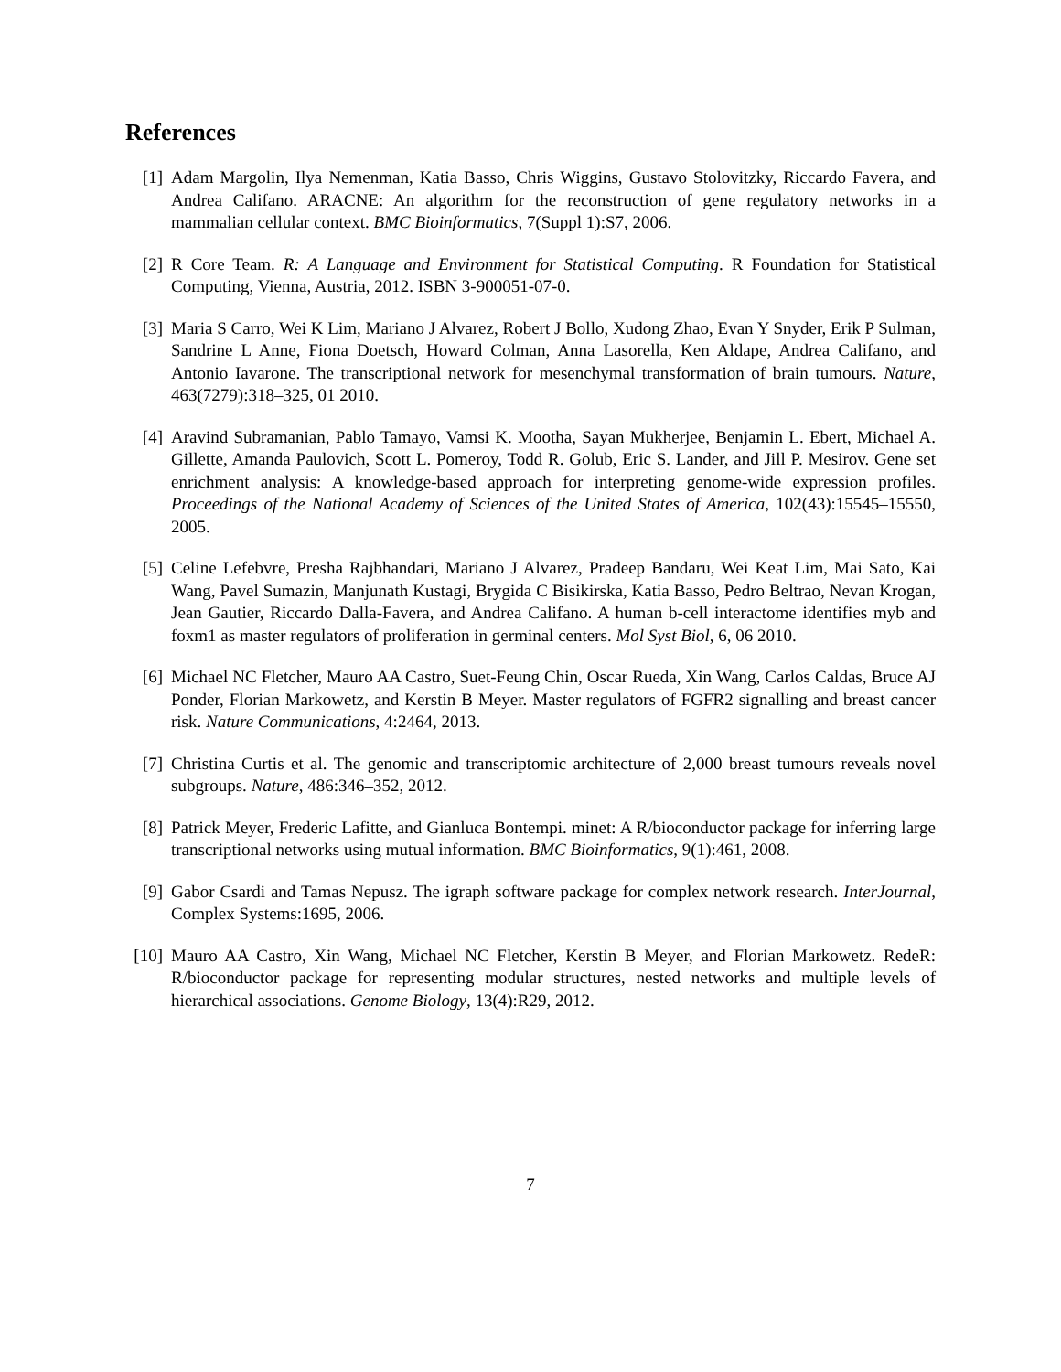References
[1] Adam Margolin, Ilya Nemenman, Katia Basso, Chris Wiggins, Gustavo Stolovitzky, Riccardo Favera, and Andrea Califano. ARACNE: An algorithm for the reconstruction of gene regulatory networks in a mammalian cellular context. BMC Bioinformatics, 7(Suppl 1):S7, 2006.
[2] R Core Team. R: A Language and Environment for Statistical Computing. R Foundation for Statistical Computing, Vienna, Austria, 2012. ISBN 3-900051-07-0.
[3] Maria S Carro, Wei K Lim, Mariano J Alvarez, Robert J Bollo, Xudong Zhao, Evan Y Snyder, Erik P Sulman, Sandrine L Anne, Fiona Doetsch, Howard Colman, Anna Lasorella, Ken Aldape, Andrea Califano, and Antonio Iavarone. The transcriptional network for mesenchymal transformation of brain tumours. Nature, 463(7279):318–325, 01 2010.
[4] Aravind Subramanian, Pablo Tamayo, Vamsi K. Mootha, Sayan Mukherjee, Benjamin L. Ebert, Michael A. Gillette, Amanda Paulovich, Scott L. Pomeroy, Todd R. Golub, Eric S. Lander, and Jill P. Mesirov. Gene set enrichment analysis: A knowledge-based approach for interpreting genome-wide expression profiles. Proceedings of the National Academy of Sciences of the United States of America, 102(43):15545–15550, 2005.
[5] Celine Lefebvre, Presha Rajbhandari, Mariano J Alvarez, Pradeep Bandaru, Wei Keat Lim, Mai Sato, Kai Wang, Pavel Sumazin, Manjunath Kustagi, Brygida C Bisikirska, Katia Basso, Pedro Beltrao, Nevan Krogan, Jean Gautier, Riccardo Dalla-Favera, and Andrea Califano. A human b-cell interactome identifies myb and foxm1 as master regulators of proliferation in germinal centers. Mol Syst Biol, 6, 06 2010.
[6] Michael NC Fletcher, Mauro AA Castro, Suet-Feung Chin, Oscar Rueda, Xin Wang, Carlos Caldas, Bruce AJ Ponder, Florian Markowetz, and Kerstin B Meyer. Master regulators of FGFR2 signalling and breast cancer risk. Nature Communications, 4:2464, 2013.
[7] Christina Curtis et al. The genomic and transcriptomic architecture of 2,000 breast tumours reveals novel subgroups. Nature, 486:346–352, 2012.
[8] Patrick Meyer, Frederic Lafitte, and Gianluca Bontempi. minet: A R/bioconductor package for inferring large transcriptional networks using mutual information. BMC Bioinformatics, 9(1):461, 2008.
[9] Gabor Csardi and Tamas Nepusz. The igraph software package for complex network research. InterJournal, Complex Systems:1695, 2006.
[10] Mauro AA Castro, Xin Wang, Michael NC Fletcher, Kerstin B Meyer, and Florian Markowetz. RedeR: R/bioconductor package for representing modular structures, nested networks and multiple levels of hierarchical associations. Genome Biology, 13(4):R29, 2012.
7